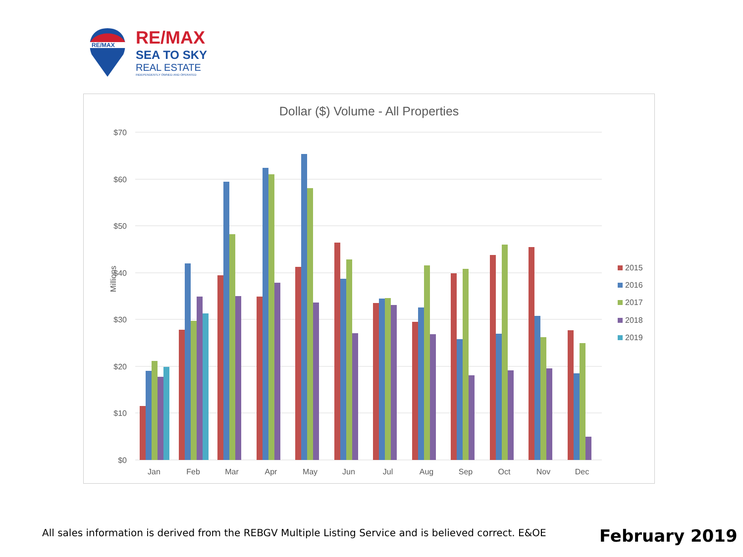RE/MAX
RE/MAX
SEA TO SKY
REAL ESTATE
INDEPENDENTLY OWNED AND OPERATED
Dollar ($) Volume - All Properties
$70
$60
$50
$40
$30
$20
$10
$0
Millions
Jan
Feb
Mar
Apr
May
Jun
Jul
Aug
Sep
Oct
Nov
Dec
2015
2016
2017
2018
2019
All sales information is derived from the REBGV Multiple Listing Service and is believed correct. E&OE
February 2019